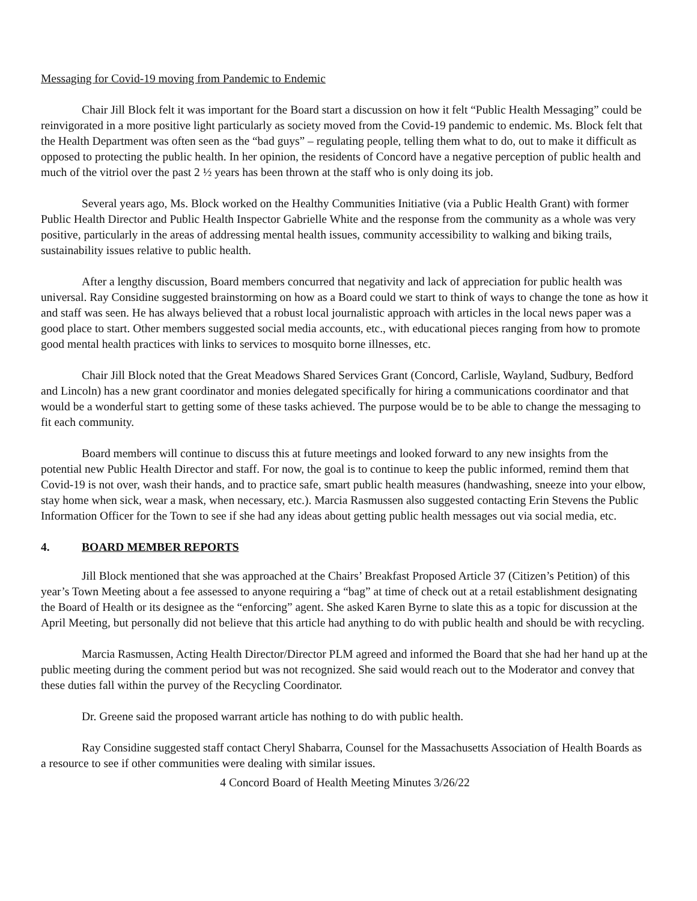Messaging for Covid-19 moving from Pandemic to Endemic
Chair Jill Block felt it was important for the Board start a discussion on how it felt “Public Health Messaging” could be reinvigorated in a more positive light particularly as society moved from the Covid-19 pandemic to endemic. Ms. Block felt that the Health Department was often seen as the “bad guys” – regulating people, telling them what to do, out to make it difficult as opposed to protecting the public health. In her opinion, the residents of Concord have a negative perception of public health and much of the vitriol over the past 2 ½ years has been thrown at the staff who is only doing its job.
Several years ago, Ms. Block worked on the Healthy Communities Initiative (via a Public Health Grant) with former Public Health Director and Public Health Inspector Gabrielle White and the response from the community as a whole was very positive, particularly in the areas of addressing mental health issues, community accessibility to walking and biking trails, sustainability issues relative to public health.
After a lengthy discussion, Board members concurred that negativity and lack of appreciation for public health was universal. Ray Considine suggested brainstorming on how as a Board could we start to think of ways to change the tone as how it and staff was seen. He has always believed that a robust local journalistic approach with articles in the local news paper was a good place to start. Other members suggested social media accounts, etc., with educational pieces ranging from how to promote good mental health practices with links to services to mosquito borne illnesses, etc.
Chair Jill Block noted that the Great Meadows Shared Services Grant (Concord, Carlisle, Wayland, Sudbury, Bedford and Lincoln) has a new grant coordinator and monies delegated specifically for hiring a communications coordinator and that would be a wonderful start to getting some of these tasks achieved. The purpose would be to be able to change the messaging to fit each community.
Board members will continue to discuss this at future meetings and looked forward to any new insights from the potential new Public Health Director and staff. For now, the goal is to continue to keep the public informed, remind them that Covid-19 is not over, wash their hands, and to practice safe, smart public health measures (handwashing, sneeze into your elbow, stay home when sick, wear a mask, when necessary, etc.). Marcia Rasmussen also suggested contacting Erin Stevens the Public Information Officer for the Town to see if she had any ideas about getting public health messages out via social media, etc.
4. BOARD MEMBER REPORTS
Jill Block mentioned that she was approached at the Chairs’ Breakfast Proposed Article 37 (Citizen’s Petition) of this year’s Town Meeting about a fee assessed to anyone requiring a “bag” at time of check out at a retail establishment designating the Board of Health or its designee as the “enforcing” agent. She asked Karen Byrne to slate this as a topic for discussion at the April Meeting, but personally did not believe that this article had anything to do with public health and should be with recycling.
Marcia Rasmussen, Acting Health Director/Director PLM agreed and informed the Board that she had her hand up at the public meeting during the comment period but was not recognized. She said would reach out to the Moderator and convey that these duties fall within the purvey of the Recycling Coordinator.
Dr. Greene said the proposed warrant article has nothing to do with public health.
Ray Considine suggested staff contact Cheryl Shabarra, Counsel for the Massachusetts Association of Health Boards as a resource to see if other communities were dealing with similar issues.
4 Concord Board of Health Meeting Minutes 3/26/22